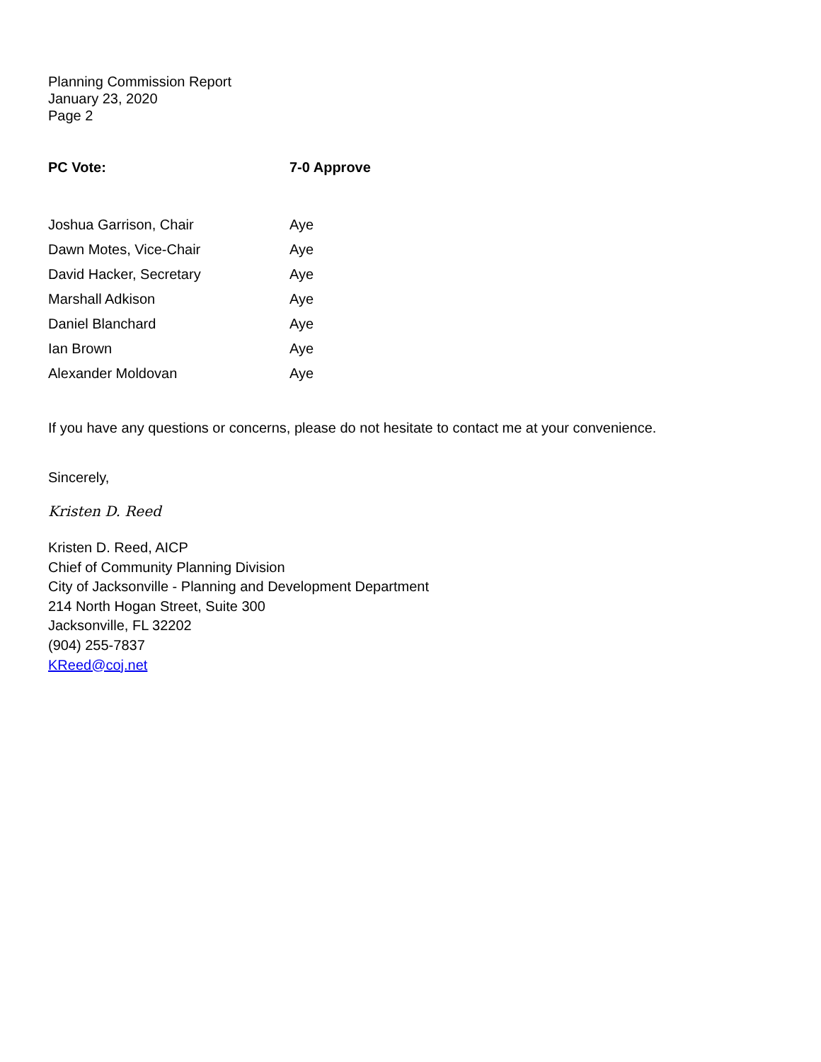Planning Commission Report
January 23, 2020
Page 2
| PC Vote: | 7-0 Approve |
| Joshua Garrison, Chair | Aye |
| Dawn Motes, Vice-Chair | Aye |
| David Hacker, Secretary | Aye |
| Marshall Adkison | Aye |
| Daniel Blanchard | Aye |
| Ian Brown | Aye |
| Alexander Moldovan | Aye |
If you have any questions or concerns, please do not hesitate to contact me at your convenience.
Sincerely,
Kristen D. Reed
Kristen D. Reed, AICP
Chief of Community Planning Division
City of Jacksonville - Planning and Development Department
214 North Hogan Street, Suite 300
Jacksonville, FL 32202
(904) 255-7837
KReed@coj.net